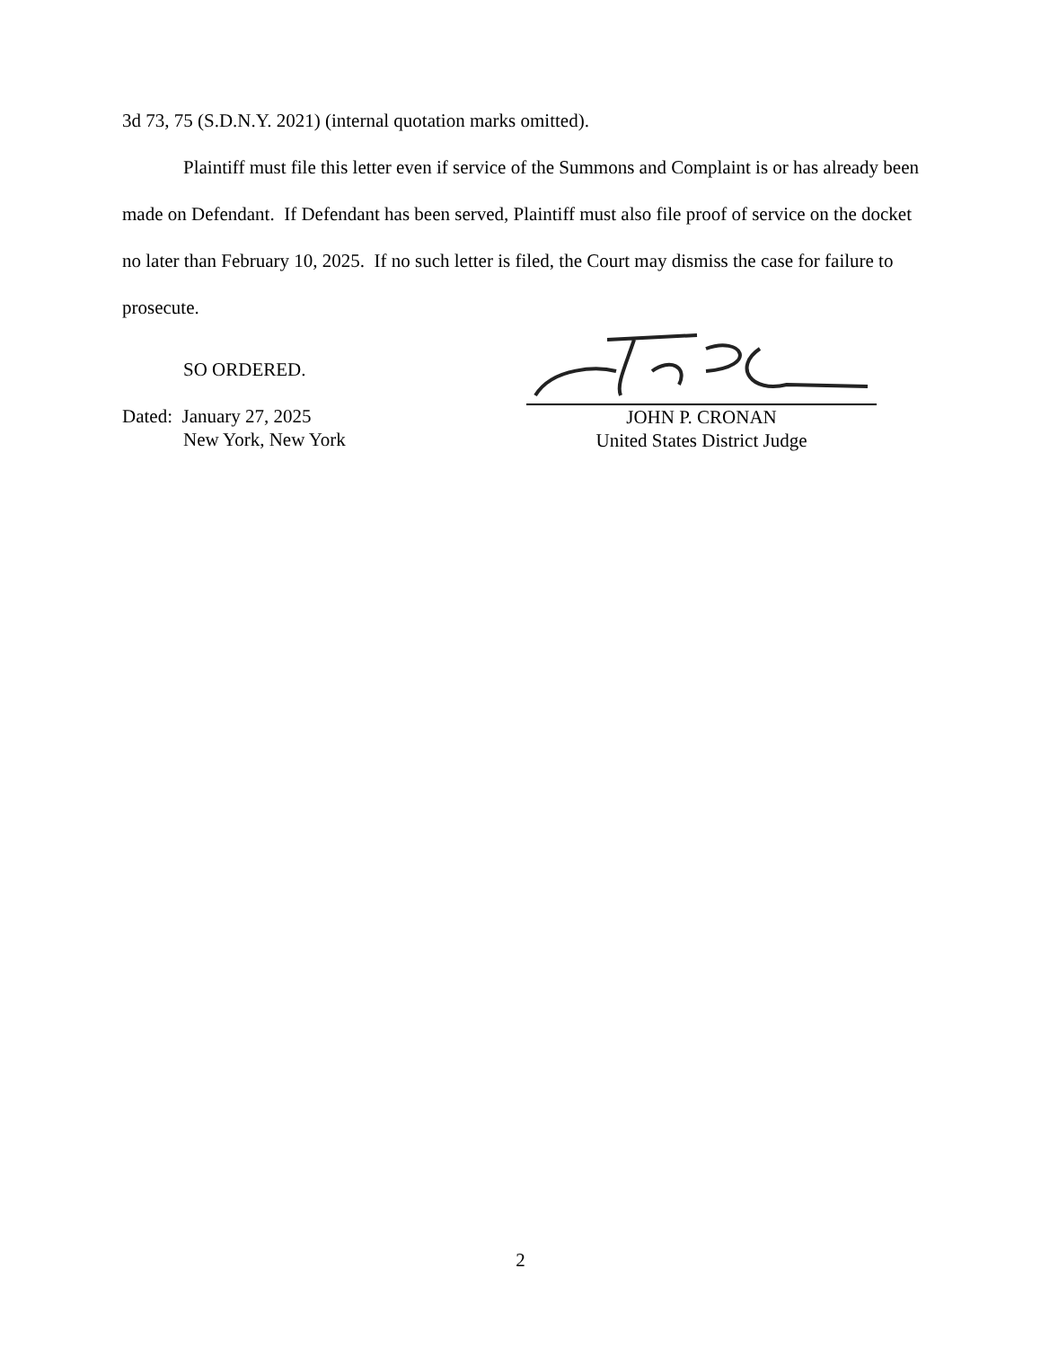3d 73, 75 (S.D.N.Y. 2021) (internal quotation marks omitted).
Plaintiff must file this letter even if service of the Summons and Complaint is or has already been made on Defendant. If Defendant has been served, Plaintiff must also file proof of service on the docket no later than February 10, 2025. If no such letter is filed, the Court may dismiss the case for failure to prosecute.
SO ORDERED.
Dated: January 27, 2025
New York, New York
JOHN P. CRONAN
United States District Judge
2